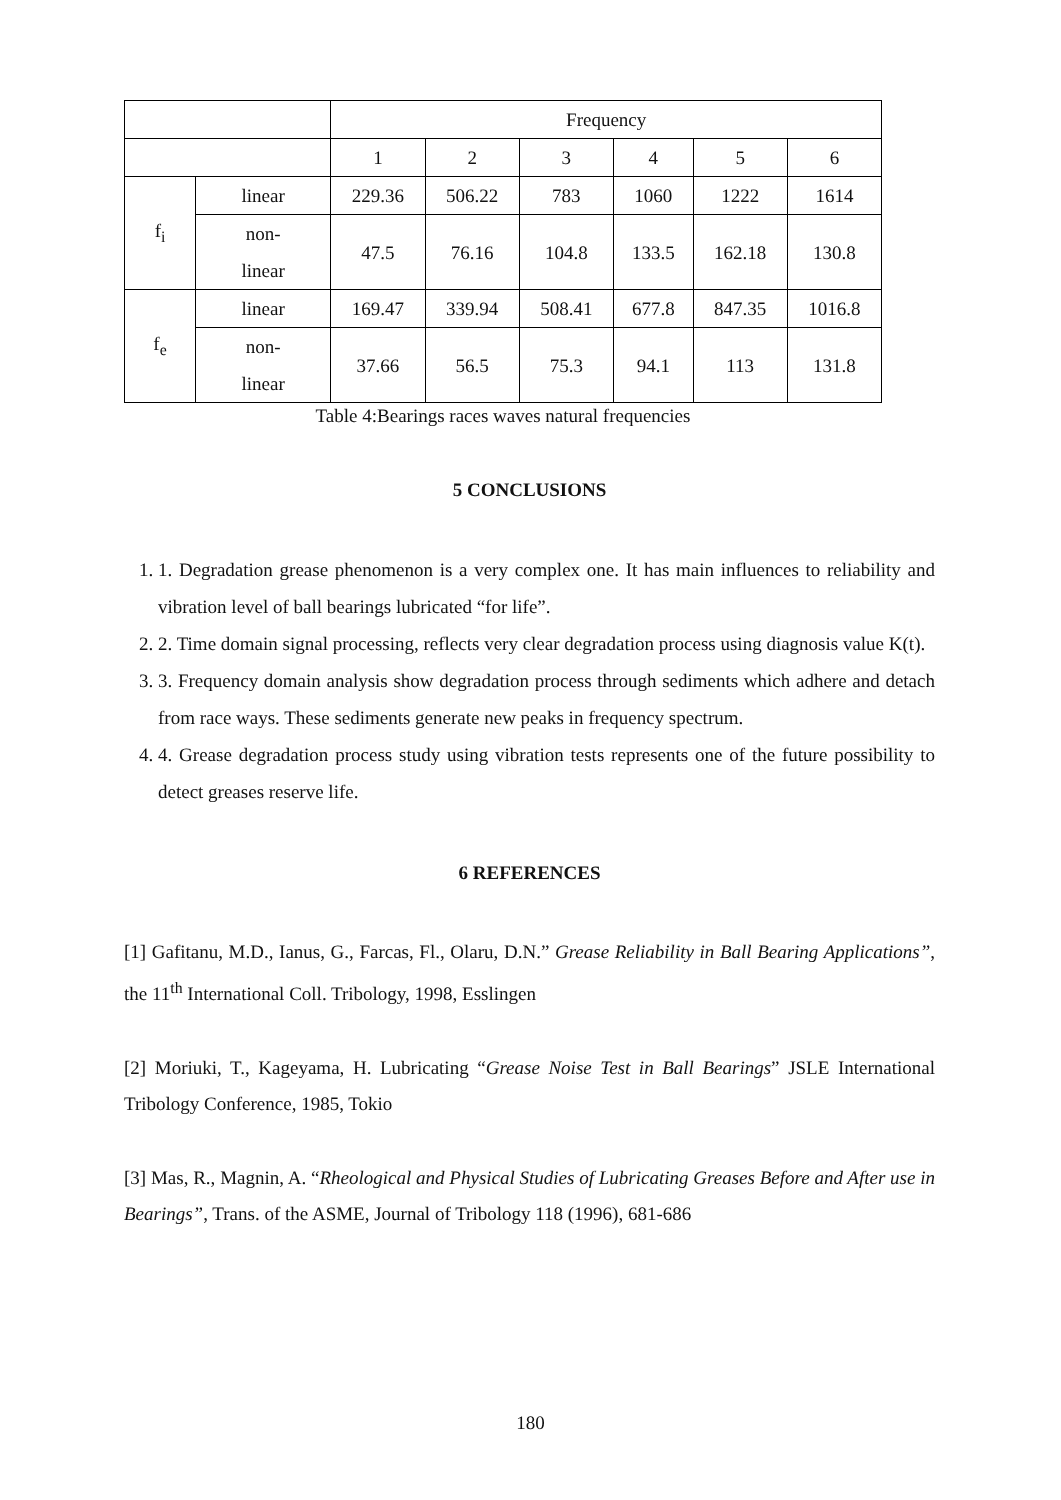| | | Frequency | | | | | |
| | | 1 | 2 | 3 | 4 | 5 | 6 |
| f<sub>i</sub> | linear | 229.36 | 506.22 | 783 | 1060 | 1222 | 1614 |
| | non- linear | 47.5 | 76.16 | 104.8 | 133.5 | 162.18 | 130.8 |
| f<sub>e</sub> | linear | 169.47 | 339.94 | 508.41 | 677.8 | 847.35 | 1016.8 |
| | non- linear | 37.66 | 56.5 | 75.3 | 94.1 | 113 | 131.8 |
Table 4:Bearings races waves natural frequencies
5 CONCLUSIONS
1. 1. Degradation grease phenomenon is a very complex one. It has main influences to reliability and vibration level of ball bearings lubricated “for life”.
2. 2. Time domain signal processing, reflects very clear degradation process using diagnosis value K(t).
3. 3. Frequency domain analysis show degradation process through sediments which adhere and detach from race ways. These sediments generate new peaks in frequency spectrum.
4. 4. Grease degradation process study using vibration tests represents one of the future possibility to detect greases reserve life.
6 REFERENCES
[1] Gafitanu, M.D., Ianus, G., Farcas, Fl., Olaru, D.N.” Grease Reliability in Ball Bearing Applications”, the 11<sup>th</sup> International Coll. Tribology, 1998, Esslingen
[2] Moriuki, T., Kageyama, H. Lubricating “Grease Noise Test in Ball Bearings” JSLE International Tribology Conference, 1985, Tokio
[3] Mas, R., Magnin, A. “Rheological and Physical Studies of Lubricating Greases Before and After use in Bearings”, Trans. of the ASME, Journal of Tribology 118 (1996), 681-686
180